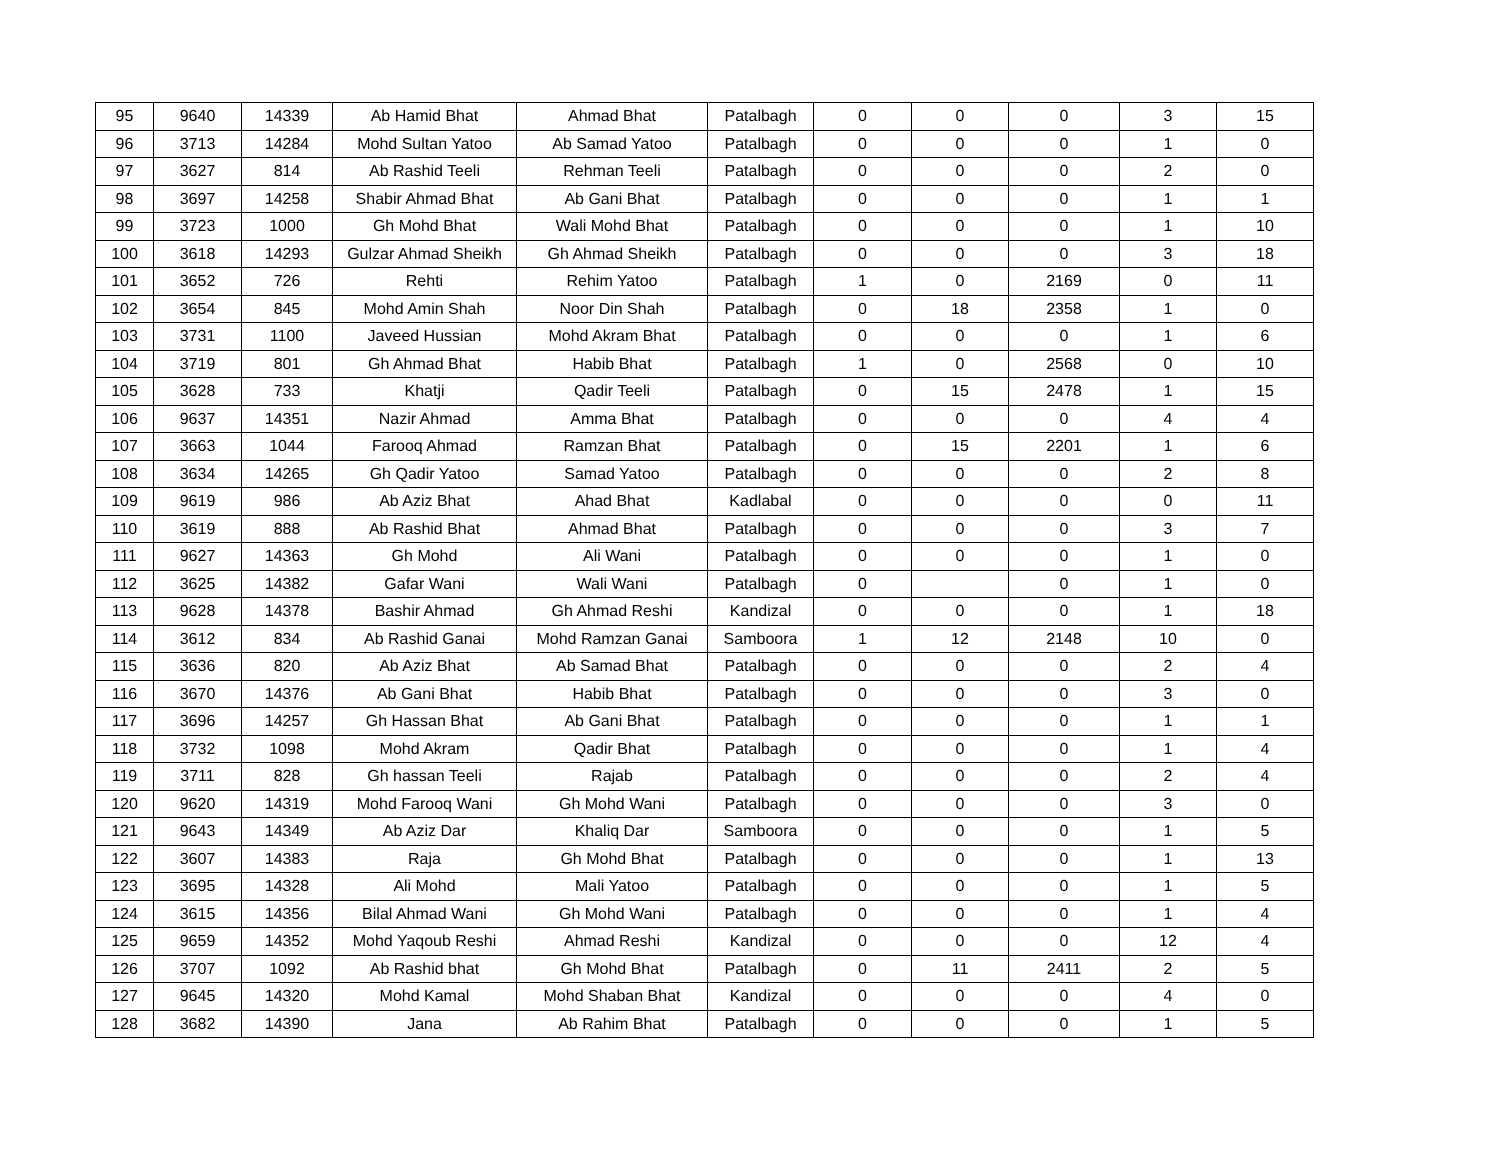| 95 | 9640 | 14339 | Ab Hamid Bhat | Ahmad Bhat | Patalbagh | 0 | 0 | 0 | 3 | 15 |
| 96 | 3713 | 14284 | Mohd Sultan Yatoo | Ab Samad Yatoo | Patalbagh | 0 | 0 | 0 | 1 | 0 |
| 97 | 3627 | 814 | Ab Rashid Teeli | Rehman Teeli | Patalbagh | 0 | 0 | 0 | 2 | 0 |
| 98 | 3697 | 14258 | Shabir Ahmad Bhat | Ab Gani Bhat | Patalbagh | 0 | 0 | 0 | 1 | 1 |
| 99 | 3723 | 1000 | Gh Mohd Bhat | Wali Mohd Bhat | Patalbagh | 0 | 0 | 0 | 1 | 10 |
| 100 | 3618 | 14293 | Gulzar Ahmad Sheikh | Gh Ahmad Sheikh | Patalbagh | 0 | 0 | 0 | 3 | 18 |
| 101 | 3652 | 726 | Rehti | Rehim Yatoo | Patalbagh | 1 | 0 | 2169 | 0 | 11 |
| 102 | 3654 | 845 | Mohd Amin Shah | Noor Din Shah | Patalbagh | 0 | 18 | 2358 | 1 | 0 |
| 103 | 3731 | 1100 | Javeed Hussian | Mohd Akram Bhat | Patalbagh | 0 | 0 | 0 | 1 | 6 |
| 104 | 3719 | 801 | Gh Ahmad Bhat | Habib Bhat | Patalbagh | 1 | 0 | 2568 | 0 | 10 |
| 105 | 3628 | 733 | Khatji | Qadir Teeli | Patalbagh | 0 | 15 | 2478 | 1 | 15 |
| 106 | 9637 | 14351 | Nazir Ahmad | Amma Bhat | Patalbagh | 0 | 0 | 0 | 4 | 4 |
| 107 | 3663 | 1044 | Farooq Ahmad | Ramzan Bhat | Patalbagh | 0 | 15 | 2201 | 1 | 6 |
| 108 | 3634 | 14265 | Gh Qadir Yatoo | Samad Yatoo | Patalbagh | 0 | 0 | 0 | 2 | 8 |
| 109 | 9619 | 986 | Ab Aziz Bhat | Ahad Bhat | Kadlabal | 0 | 0 | 0 | 0 | 11 |
| 110 | 3619 | 888 | Ab Rashid Bhat | Ahmad Bhat | Patalbagh | 0 | 0 | 0 | 3 | 7 |
| 111 | 9627 | 14363 | Gh Mohd | Ali Wani | Patalbagh | 0 | 0 | 0 | 1 | 0 |
| 112 | 3625 | 14382 | Gafar Wani | Wali Wani | Patalbagh | 0 | | 0 | 1 | 0 |
| 113 | 9628 | 14378 | Bashir Ahmad | Gh Ahmad Reshi | Kandizal | 0 | 0 | 0 | 1 | 18 |
| 114 | 3612 | 834 | Ab Rashid Ganai | Mohd Ramzan Ganai | Samboora | 1 | 12 | 2148 | 10 | 0 |
| 115 | 3636 | 820 | Ab Aziz Bhat | Ab Samad Bhat | Patalbagh | 0 | 0 | 0 | 2 | 4 |
| 116 | 3670 | 14376 | Ab Gani Bhat | Habib Bhat | Patalbagh | 0 | 0 | 0 | 3 | 0 |
| 117 | 3696 | 14257 | Gh Hassan Bhat | Ab Gani Bhat | Patalbagh | 0 | 0 | 0 | 1 | 1 |
| 118 | 3732 | 1098 | Mohd Akram | Qadir Bhat | Patalbagh | 0 | 0 | 0 | 1 | 4 |
| 119 | 3711 | 828 | Gh hassan Teeli | Rajab | Patalbagh | 0 | 0 | 0 | 2 | 4 |
| 120 | 9620 | 14319 | Mohd Farooq Wani | Gh Mohd Wani | Patalbagh | 0 | 0 | 0 | 3 | 0 |
| 121 | 9643 | 14349 | Ab Aziz Dar | Khaliq Dar | Samboora | 0 | 0 | 0 | 1 | 5 |
| 122 | 3607 | 14383 | Raja | Gh Mohd Bhat | Patalbagh | 0 | 0 | 0 | 1 | 13 |
| 123 | 3695 | 14328 | Ali Mohd | Mali Yatoo | Patalbagh | 0 | 0 | 0 | 1 | 5 |
| 124 | 3615 | 14356 | Bilal Ahmad Wani | Gh Mohd Wani | Patalbagh | 0 | 0 | 0 | 1 | 4 |
| 125 | 9659 | 14352 | Mohd Yaqoub Reshi | Ahmad Reshi | Kandizal | 0 | 0 | 0 | 12 | 4 |
| 126 | 3707 | 1092 | Ab Rashid bhat | Gh Mohd Bhat | Patalbagh | 0 | 11 | 2411 | 2 | 5 |
| 127 | 9645 | 14320 | Mohd Kamal | Mohd Shaban Bhat | Kandizal | 0 | 0 | 0 | 4 | 0 |
| 128 | 3682 | 14390 | Jana | Ab Rahim Bhat | Patalbagh | 0 | 0 | 0 | 1 | 5 |